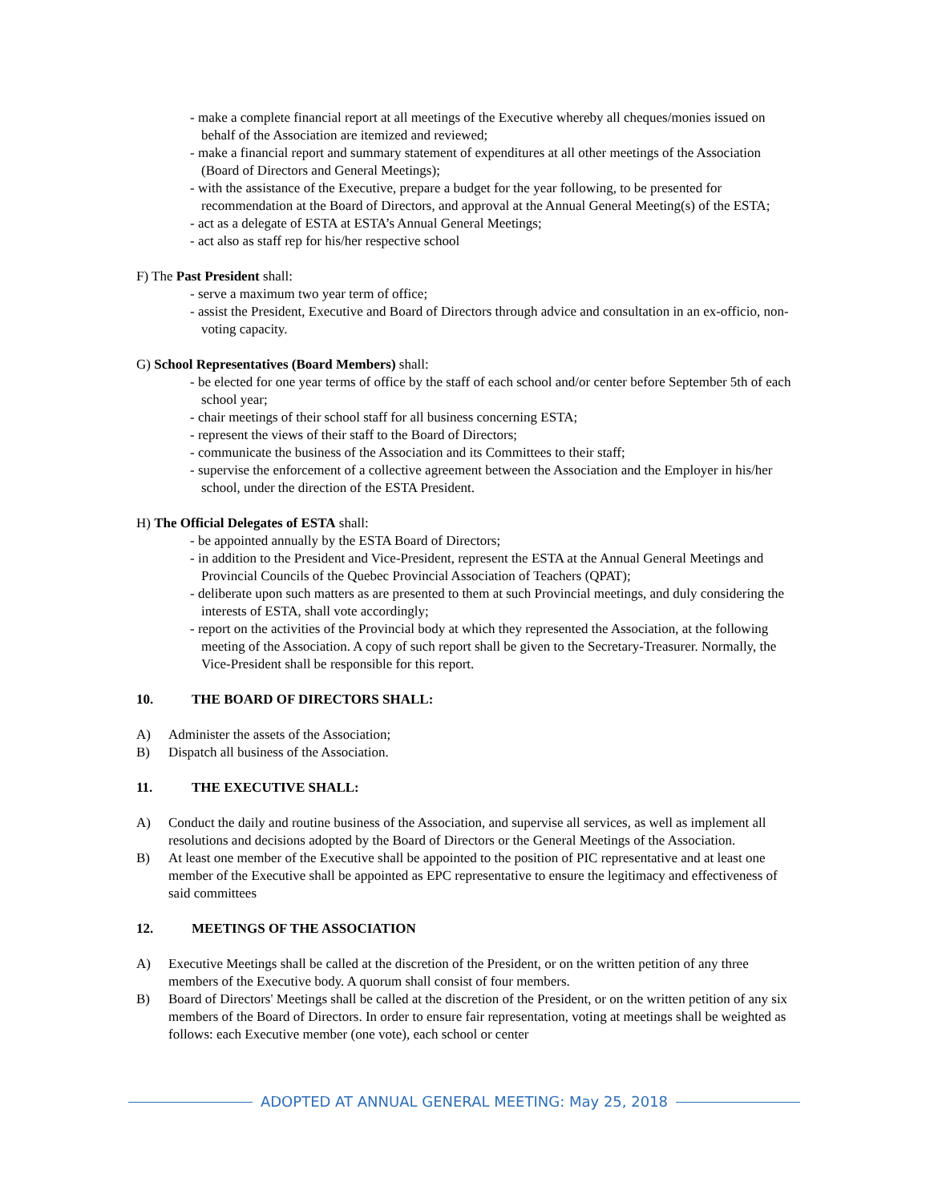- make a complete financial report at all meetings of the Executive whereby all cheques/monies issued on behalf of the Association are itemized and reviewed;
- make a financial report and summary statement of expenditures at all other meetings of the Association (Board of Directors and General Meetings);
- with the assistance of the Executive, prepare a budget for the year following, to be presented for recommendation at the Board of Directors, and approval at the Annual General Meeting(s) of the ESTA;
- act as a delegate of ESTA at ESTA’s Annual General Meetings;
- act also as staff rep for his/her respective school
F) The Past President shall:
- serve a maximum two year term of office;
- assist the President, Executive and Board of Directors through advice and consultation in an ex-officio, non-voting capacity.
G) School Representatives (Board Members) shall:
- be elected for one year terms of office by the staff of each school and/or center before September 5th of each school year;
- chair meetings of their school staff for all business concerning ESTA;
- represent the views of their staff to the Board of Directors;
- communicate the business of the Association and its Committees to their staff;
- supervise the enforcement of a collective agreement between the Association and the Employer in his/her school, under the direction of the ESTA President.
H) The Official Delegates of ESTA shall:
- be appointed annually by the ESTA Board of Directors;
- in addition to the President and Vice-President, represent the ESTA at the Annual General Meetings and Provincial Councils of the Quebec Provincial Association of Teachers (QPAT);
- deliberate upon such matters as are presented to them at such Provincial meetings, and duly considering the interests of ESTA, shall vote accordingly;
- report on the activities of the Provincial body at which they represented the Association, at the following meeting of the Association. A copy of such report shall be given to the Secretary-Treasurer. Normally, the Vice-President shall be responsible for this report.
10. THE BOARD OF DIRECTORS SHALL:
A) Administer the assets of the Association;
B) Dispatch all business of the Association.
11. THE EXECUTIVE SHALL:
A) Conduct the daily and routine business of the Association, and supervise all services, as well as implement all resolutions and decisions adopted by the Board of Directors or the General Meetings of the Association.
B) At least one member of the Executive shall be appointed to the position of PIC representative and at least one member of the Executive shall be appointed as EPC representative to ensure the legitimacy and effectiveness of said committees
12. MEETINGS OF THE ASSOCIATION
A) Executive Meetings shall be called at the discretion of the President, or on the written petition of any three members of the Executive body. A quorum shall consist of four members.
B) Board of Directors' Meetings shall be called at the discretion of the President, or on the written petition of any six members of the Board of Directors. In order to ensure fair representation, voting at meetings shall be weighted as follows: each Executive member (one vote), each school or center
ADOPTED AT ANNUAL GENERAL MEETING: May 25, 2018